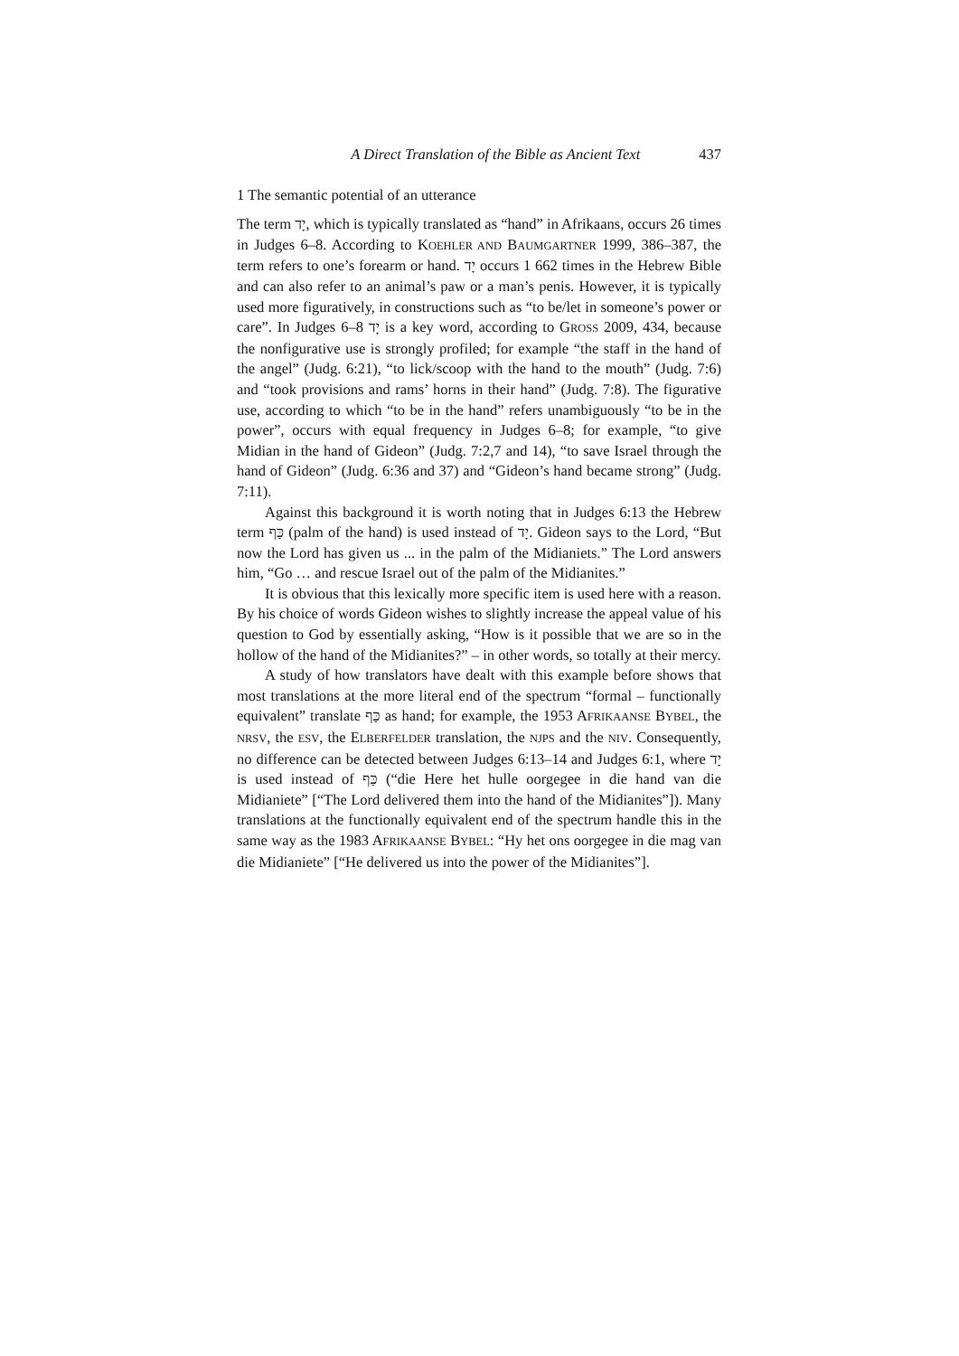A Direct Translation of the Bible as Ancient Text 437
1 The semantic potential of an utterance
The term יָד, which is typically translated as “hand” in Afrikaans, occurs 26 times in Judges 6–8. According to KOEHLER AND BAUMGARTNER 1999, 386–387, the term refers to one’s forearm or hand. יָד occurs 1 662 times in the Hebrew Bible and can also refer to an animal’s paw or a man’s penis. However, it is typically used more figuratively, in constructions such as “to be/let in someone’s power or care”. In Judges 6–8 יָד is a key word, according to GROSS 2009, 434, because the nonfigurative use is strongly profiled; for example “the staff in the hand of the angel” (Judg. 6:21), “to lick/scoop with the hand to the mouth” (Judg. 7:6) and “took provisions and rams’ horns in their hand” (Judg. 7:8). The figurative use, according to which “to be in the hand” refers unambiguously “to be in the power”, occurs with equal frequency in Judges 6–8; for example, “to give Midian in the hand of Gideon” (Judg. 7:2,7 and 14), “to save Israel through the hand of Gideon” (Judg. 6:36 and 37) and “Gideon’s hand became strong” (Judg. 7:11).
Against this background it is worth noting that in Judges 6:13 the Hebrew term כַּף (palm of the hand) is used instead of יָד. Gideon says to the Lord, “But now the Lord has given us ... in the palm of the Midianiets.” The Lord answers him, “Go … and rescue Israel out of the palm of the Midianites.”
It is obvious that this lexically more specific item is used here with a reason. By his choice of words Gideon wishes to slightly increase the appeal value of his question to God by essentially asking, “How is it possible that we are so in the hollow of the hand of the Midianites?” – in other words, so totally at their mercy.
A study of how translators have dealt with this example before shows that most translations at the more literal end of the spectrum “formal – functionally equivalent” translate כַּף as hand; for example, the 1953 AFRIKAANSE BYBEL, the NRSV, the ESV, the ELBERFELDER translation, the NJPS and the NIV. Consequently, no difference can be detected between Judges 6:13–14 and Judges 6:1, where יָד is used instead of כַּף (“die Here het hulle oorgegee in die hand van die Midianiete” [“The Lord delivered them into the hand of the Midianites”]). Many translations at the functionally equivalent end of the spectrum handle this in the same way as the 1983 AFRIKAANSE BYBEL: “Hy het ons oorgegee in die mag van die Midianiete” [“He delivered us into the power of the Midianites”].